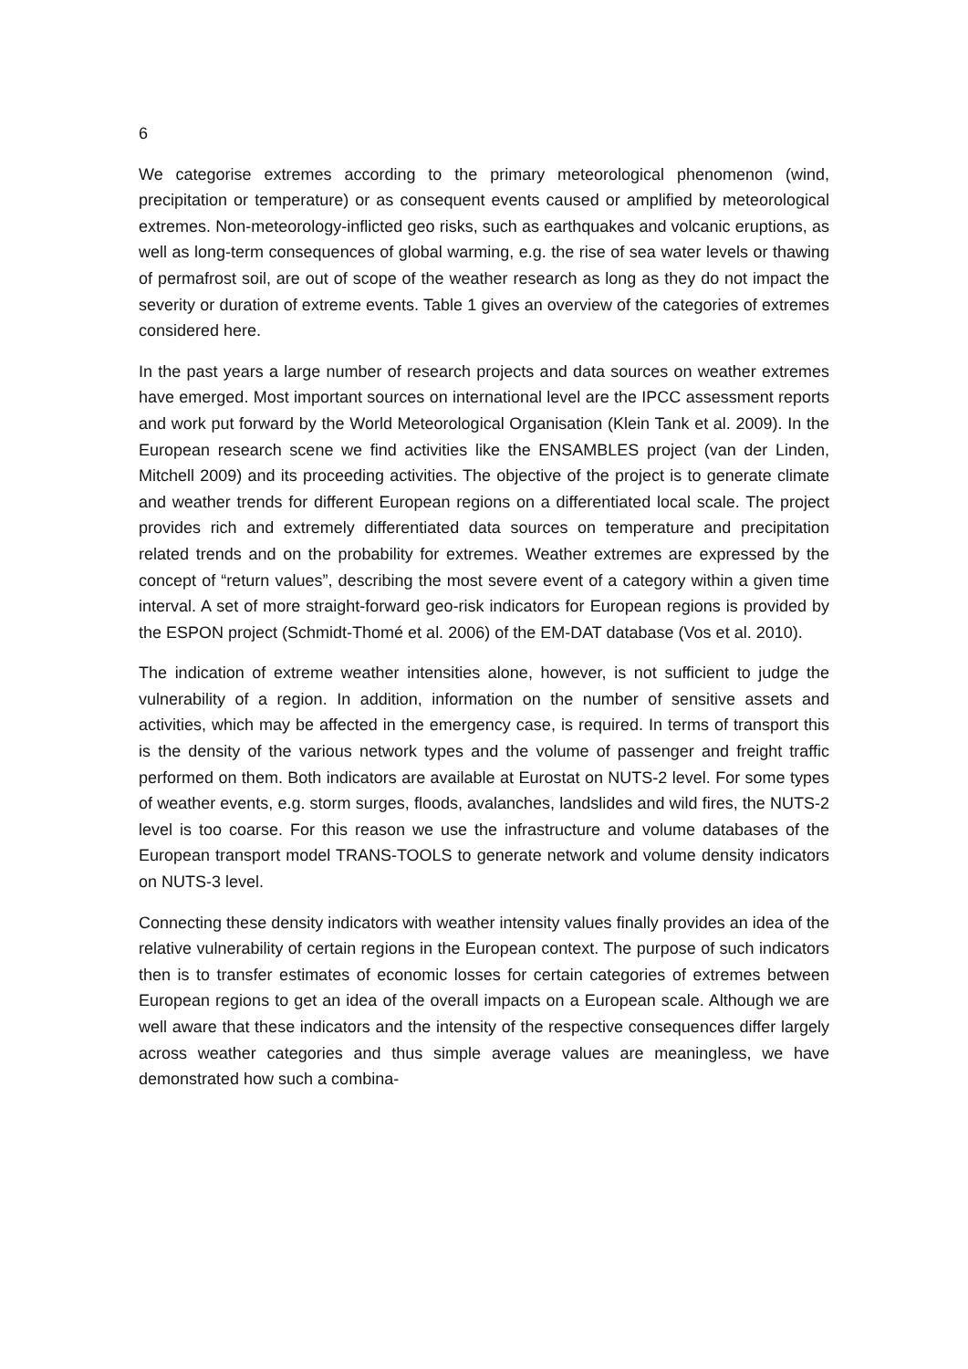6
We categorise extremes according to the primary meteorological phenomenon (wind, precipitation or temperature) or as consequent events caused or amplified by meteorological extremes. Non-meteorology-inflicted geo risks, such as earthquakes and volcanic eruptions, as well as long-term consequences of global warming, e.g. the rise of sea water levels or thawing of permafrost soil, are out of scope of the weather research as long as they do not impact the severity or duration of extreme events. Table 1 gives an overview of the categories of extremes considered here.
In the past years a large number of research projects and data sources on weather extremes have emerged. Most important sources on international level are the IPCC assessment reports and work put forward by the World Meteorological Organisation (Klein Tank et al. 2009). In the European research scene we find activities like the ENSAMBLES project (van der Linden, Mitchell 2009) and its proceeding activities. The objective of the project is to generate climate and weather trends for different European regions on a differentiated local scale. The project provides rich and extremely differentiated data sources on temperature and precipitation related trends and on the probability for extremes. Weather extremes are expressed by the concept of “return values”, describing the most severe event of a category within a given time interval. A set of more straight-forward geo-risk indicators for European regions is provided by the ESPON project (Schmidt-Thomé et al. 2006) of the EM-DAT database (Vos et al. 2010).
The indication of extreme weather intensities alone, however, is not sufficient to judge the vulnerability of a region. In addition, information on the number of sensitive assets and activities, which may be affected in the emergency case, is required. In terms of transport this is the density of the various network types and the volume of passenger and freight traffic performed on them. Both indicators are available at Eurostat on NUTS-2 level. For some types of weather events, e.g. storm surges, floods, avalanches, landslides and wild fires, the NUTS-2 level is too coarse. For this reason we use the infrastructure and volume databases of the European transport model TRANS-TOOLS to generate network and volume density indicators on NUTS-3 level.
Connecting these density indicators with weather intensity values finally provides an idea of the relative vulnerability of certain regions in the European context. The purpose of such indicators then is to transfer estimates of economic losses for certain categories of extremes between European regions to get an idea of the overall impacts on a European scale. Although we are well aware that these indicators and the intensity of the respective consequences differ largely across weather categories and thus simple average values are meaningless, we have demonstrated how such a combina-